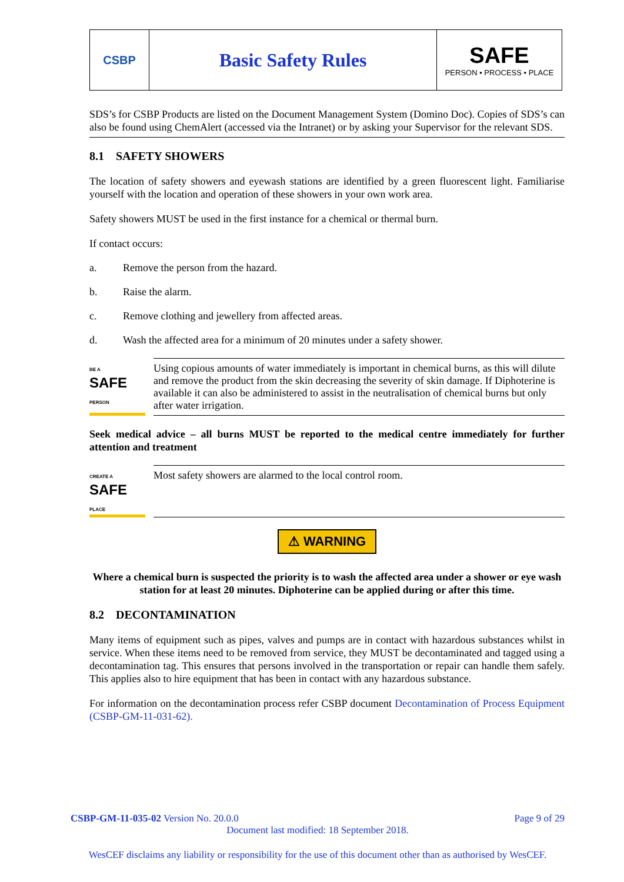CSBP
Basic Safety Rules
SAFE
PERSON • PROCESS • PLACE
SDS’s for CSBP Products are listed on the Document Management System (Domino Doc). Copies of SDS’s can also be found using ChemAlert (accessed via the Intranet) or by asking your Supervisor for the relevant SDS.
8.1 SAFETY SHOWERS
The location of safety showers and eyewash stations are identified by a green fluorescent light. Familiarise yourself with the location and operation of these showers in your own work area.
Safety showers MUST be used in the first instance for a chemical or thermal burn.
If contact occurs:
a. Remove the person from the hazard.
b. Raise the alarm.
c. Remove clothing and jewellery from affected areas.
d. Wash the affected area for a minimum of 20 minutes under a safety shower.
BE A
SAFE
PERSON
Using copious amounts of water immediately is important in chemical burns, as this will dilute and remove the product from the skin decreasing the severity of skin damage. If Diphoterine is available it can also be administered to assist in the neutralisation of chemical burns but only after water irrigation.
Seek medical advice – all burns MUST be reported to the medical centre immediately for further attention and treatment
CREATE A
SAFE
PLACE
Most safety showers are alarmed to the local control room.
⚠ WARNING
Where a chemical burn is suspected the priority is to wash the affected area under a shower or eye wash station for at least 20 minutes. Diphoterine can be applied during or after this time.
8.2 DECONTAMINATION
Many items of equipment such as pipes, valves and pumps are in contact with hazardous substances whilst in service. When these items need to be removed from service, they MUST be decontaminated and tagged using a decontamination tag. This ensures that persons involved in the transportation or repair can handle them safely. This applies also to hire equipment that has been in contact with any hazardous substance.
For information on the decontamination process refer CSBP document Decontamination of Process Equipment (CSBP-GM-11-031-62).
CSBP-GM-11-035-02 Version No. 20.0.0 Page 9 of 29
Document last modified: 18 September 2018.
WesCEF disclaims any liability or responsibility for the use of this document other than as authorised by WesCEF.